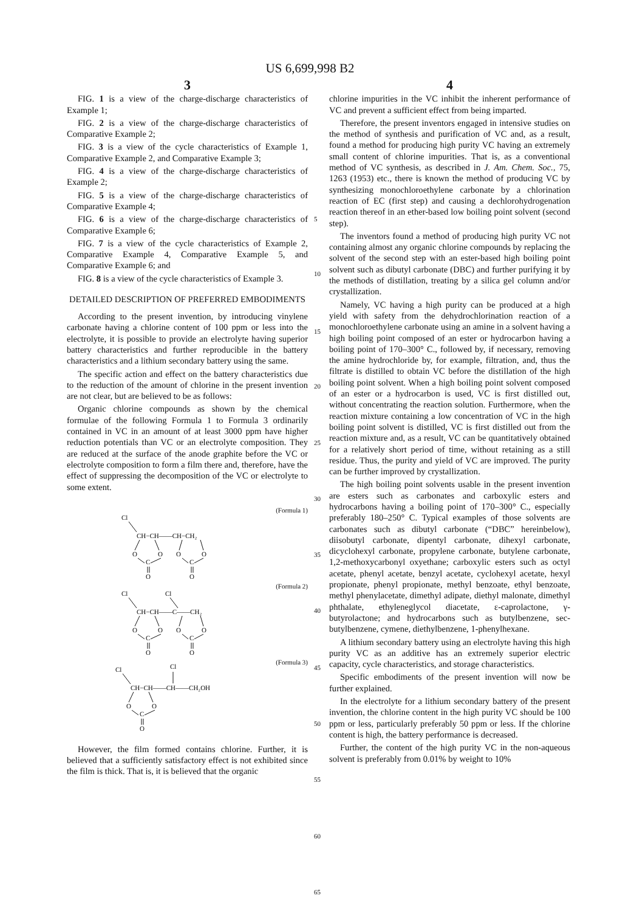US 6,699,998 B2
3
FIG. 1 is a view of the charge-discharge characteristics of Example 1;
FIG. 2 is a view of the charge-discharge characteristics of Comparative Example 2;
FIG. 3 is a view of the cycle characteristics of Example 1, Comparative Example 2, and Comparative Example 3;
FIG. 4 is a view of the charge-discharge characteristics of Example 2;
FIG. 5 is a view of the charge-discharge characteristics of Comparative Example 4;
FIG. 6 is a view of the charge-discharge characteristics of Comparative Example 6;
FIG. 7 is a view of the cycle characteristics of Example 2, Comparative Example 4, Comparative Example 5, and Comparative Example 6; and
FIG. 8 is a view of the cycle characteristics of Example 3.
DETAILED DESCRIPTION OF PREFERRED EMBODIMENTS
According to the present invention, by introducing vinylene carbonate having a chlorine content of 100 ppm or less into the electrolyte, it is possible to provide an electrolyte having superior battery characteristics and further reproducible in the battery characteristics and a lithium secondary battery using the same.
The specific action and effect on the battery characteristics due to the reduction of the amount of chlorine in the present invention are not clear, but are believed to be as follows:
Organic chlorine compounds as shown by the chemical formulae of the following Formula 1 to Formula 3 ordinarily contained in VC in an amount of at least 3000 ppm have higher reduction potentials than VC or an electrolyte composition. They are reduced at the surface of the anode graphite before the VC or electrolyte composition to form a film there and, therefore, have the effect of suppressing the decomposition of the VC or electrolyte to some extent.
(Formula 1)
Cl
CH−CH——CH−CH₂
O
O
O
O
C
C
O
O
(Formula 2)
Cl
Cl
CH−CH——C——CH₂
O
O
O
O
C
C
O
O
(Formula 3)
Cl
Cl
CH−CH——CH——CH₂OH
O
O
C
O
However, the film formed contains chlorine. Further, it is believed that a sufficiently satisfactory effect is not exhibited since the film is thick. That is, it is believed that the organic
5
10
15
20
25
30
35
40
45
50
55
60
65
4
chlorine impurities in the VC inhibit the inherent performance of VC and prevent a sufficient effect from being imparted.
Therefore, the present inventors engaged in intensive studies on the method of synthesis and purification of VC and, as a result, found a method for producing high purity VC having an extremely small content of chlorine impurities. That is, as a conventional method of VC synthesis, as described in J. Am. Chem. Soc., 75, 1263 (1953) etc., there is known the method of producing VC by synthesizing monochloroethylene carbonate by a chlorination reaction of EC (first step) and causing a dechlorohydrogenation reaction thereof in an ether-based low boiling point solvent (second step).
The inventors found a method of producing high purity VC not containing almost any organic chlorine compounds by replacing the solvent of the second step with an ester-based high boiling point solvent such as dibutyl carbonate (DBC) and further purifying it by the methods of distillation, treating by a silica gel column and/or crystallization.
Namely, VC having a high purity can be produced at a high yield with safety from the dehydrochlorination reaction of a monochloroethylene carbonate using an amine in a solvent having a high boiling point composed of an ester or hydrocarbon having a boiling point of 170–300° C., followed by, if necessary, removing the amine hydrochloride by, for example, filtration, and, thus the filtrate is distilled to obtain VC before the distillation of the high boiling point solvent. When a high boiling point solvent composed of an ester or a hydrocarbon is used, VC is first distilled out, without concentrating the reaction solution. Furthermore, when the reaction mixture containing a low concentration of VC in the high boiling point solvent is distilled, VC is first distilled out from the reaction mixture and, as a result, VC can be quantitatively obtained for a relatively short period of time, without retaining as a still residue. Thus, the purity and yield of VC are improved. The purity can be further improved by crystallization.
The high boiling point solvents usable in the present invention are esters such as carbonates and carboxylic esters and hydrocarbons having a boiling point of 170–300° C., especially preferably 180–250° C. Typical examples of those solvents are carbonates such as dibutyl carbonate (“DBC” hereinbelow), diisobutyl carbonate, dipentyl carbonate, dihexyl carbonate, dicyclohexyl carbonate, propylene carbonate, butylene carbonate, 1,2-methoxycarbonyl oxyethane; carboxylic esters such as octyl acetate, phenyl acetate, benzyl acetate, cyclohexyl acetate, hexyl propionate, phenyl propionate, methyl benzoate, ethyl benzoate, methyl phenylacetate, dimethyl adipate, diethyl malonate, dimethyl phthalate, ethyleneglycol diacetate, ε-caprolactone, γ-butyrolactone; and hydrocarbons such as butylbenzene, sec-butylbenzene, cymene, diethylbenzene, 1-phenylhexane.
A lithium secondary battery using an electrolyte having this high purity VC as an additive has an extremely superior electric capacity, cycle characteristics, and storage characteristics.
Specific embodiments of the present invention will now be further explained.
In the electrolyte for a lithium secondary battery of the present invention, the chlorine content in the high purity VC should be 100 ppm or less, particularly preferably 50 ppm or less. If the chlorine content is high, the battery performance is decreased.
Further, the content of the high purity VC in the non-aqueous solvent is preferably from 0.01% by weight to 10%